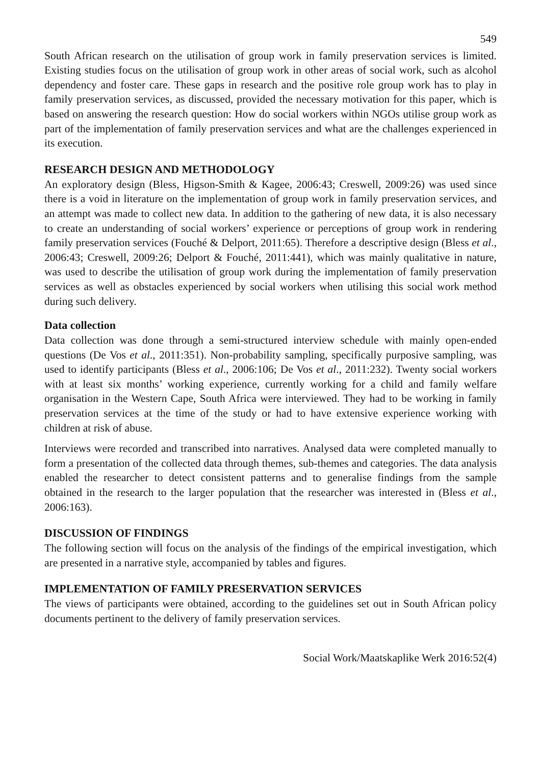549
South African research on the utilisation of group work in family preservation services is limited. Existing studies focus on the utilisation of group work in other areas of social work, such as alcohol dependency and foster care. These gaps in research and the positive role group work has to play in family preservation services, as discussed, provided the necessary motivation for this paper, which is based on answering the research question: How do social workers within NGOs utilise group work as part of the implementation of family preservation services and what are the challenges experienced in its execution.
RESEARCH DESIGN AND METHODOLOGY
An exploratory design (Bless, Higson-Smith & Kagee, 2006:43; Creswell, 2009:26) was used since there is a void in literature on the implementation of group work in family preservation services, and an attempt was made to collect new data. In addition to the gathering of new data, it is also necessary to create an understanding of social workers’ experience or perceptions of group work in rendering family preservation services (Fouché & Delport, 2011:65). Therefore a descriptive design (Bless et al., 2006:43; Creswell, 2009:26; Delport & Fouché, 2011:441), which was mainly qualitative in nature, was used to describe the utilisation of group work during the implementation of family preservation services as well as obstacles experienced by social workers when utilising this social work method during such delivery.
Data collection
Data collection was done through a semi-structured interview schedule with mainly open-ended questions (De Vos et al., 2011:351). Non-probability sampling, specifically purposive sampling, was used to identify participants (Bless et al., 2006:106; De Vos et al., 2011:232). Twenty social workers with at least six months’ working experience, currently working for a child and family welfare organisation in the Western Cape, South Africa were interviewed. They had to be working in family preservation services at the time of the study or had to have extensive experience working with children at risk of abuse.
Interviews were recorded and transcribed into narratives. Analysed data were completed manually to form a presentation of the collected data through themes, sub-themes and categories. The data analysis enabled the researcher to detect consistent patterns and to generalise findings from the sample obtained in the research to the larger population that the researcher was interested in (Bless et al., 2006:163).
DISCUSSION OF FINDINGS
The following section will focus on the analysis of the findings of the empirical investigation, which are presented in a narrative style, accompanied by tables and figures.
IMPLEMENTATION OF FAMILY PRESERVATION SERVICES
The views of participants were obtained, according to the guidelines set out in South African policy documents pertinent to the delivery of family preservation services.
Social Work/Maatskaplike Werk 2016:52(4)